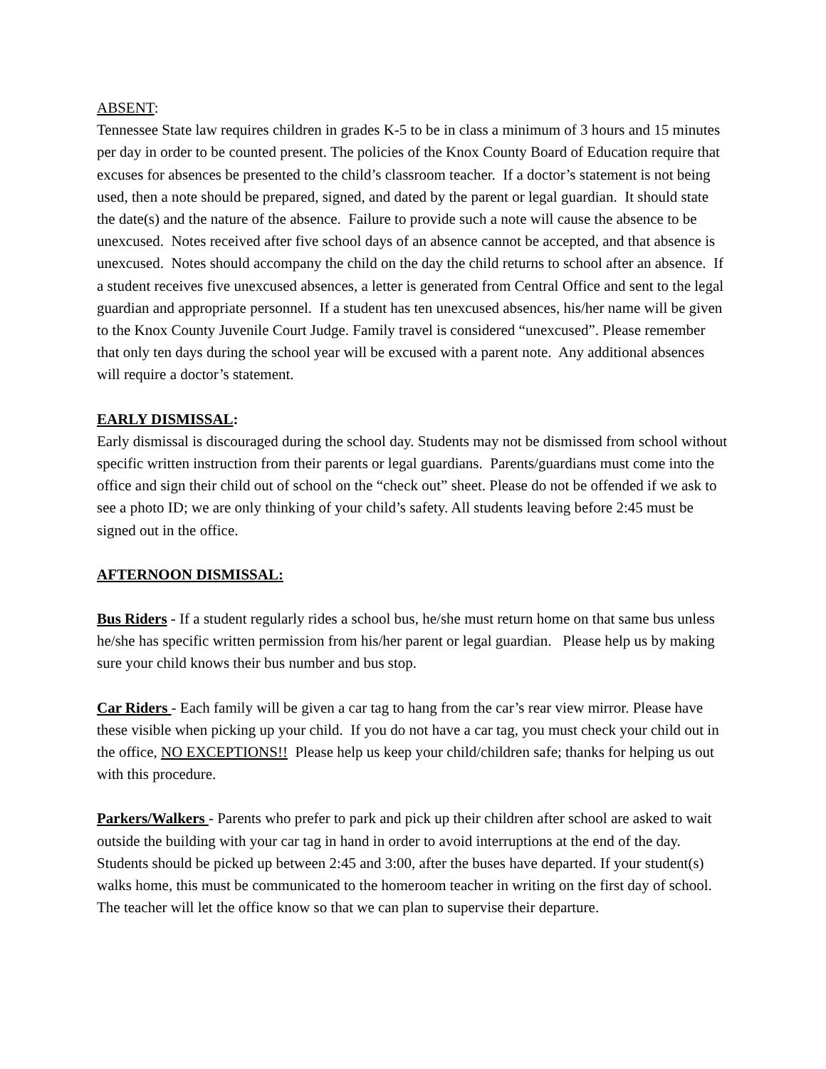ABSENT:
Tennessee State law requires children in grades K-5 to be in class a minimum of 3 hours and 15 minutes per day in order to be counted present. The policies of the Knox County Board of Education require that excuses for absences be presented to the child’s classroom teacher. If a doctor’s statement is not being used, then a note should be prepared, signed, and dated by the parent or legal guardian. It should state the date(s) and the nature of the absence. Failure to provide such a note will cause the absence to be unexcused. Notes received after five school days of an absence cannot be accepted, and that absence is unexcused. Notes should accompany the child on the day the child returns to school after an absence. If a student receives five unexcused absences, a letter is generated from Central Office and sent to the legal guardian and appropriate personnel. If a student has ten unexcused absences, his/her name will be given to the Knox County Juvenile Court Judge. Family travel is considered “unexcused”. Please remember that only ten days during the school year will be excused with a parent note. Any additional absences will require a doctor’s statement.
EARLY DISMISSAL:
Early dismissal is discouraged during the school day. Students may not be dismissed from school without specific written instruction from their parents or legal guardians. Parents/guardians must come into the office and sign their child out of school on the “check out” sheet. Please do not be offended if we ask to see a photo ID; we are only thinking of your child’s safety. All students leaving before 2:45 must be signed out in the office.
AFTERNOON DISMISSAL:
Bus Riders - If a student regularly rides a school bus, he/she must return home on that same bus unless he/she has specific written permission from his/her parent or legal guardian. Please help us by making sure your child knows their bus number and bus stop.
Car Riders - Each family will be given a car tag to hang from the car’s rear view mirror. Please have these visible when picking up your child. If you do not have a car tag, you must check your child out in the office, NO EXCEPTIONS!! Please help us keep your child/children safe; thanks for helping us out with this procedure.
Parkers/Walkers - Parents who prefer to park and pick up their children after school are asked to wait outside the building with your car tag in hand in order to avoid interruptions at the end of the day. Students should be picked up between 2:45 and 3:00, after the buses have departed. If your student(s) walks home, this must be communicated to the homeroom teacher in writing on the first day of school. The teacher will let the office know so that we can plan to supervise their departure.